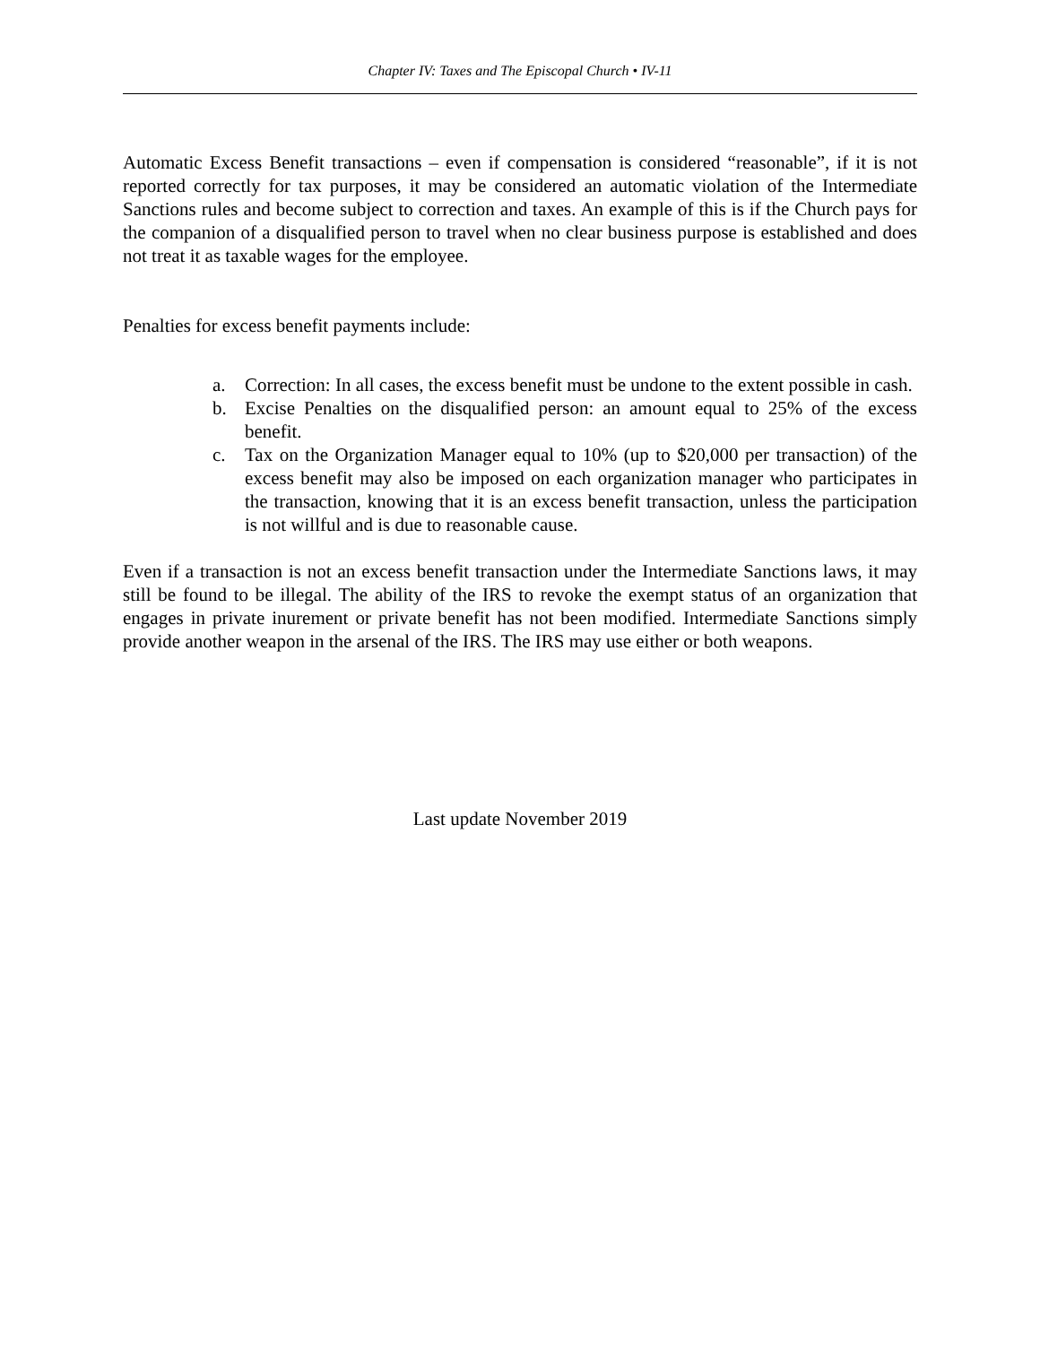Chapter IV: Taxes and The Episcopal Church • IV-11
Automatic Excess Benefit transactions – even if compensation is considered “reasonable”, if it is not reported correctly for tax purposes, it may be considered an automatic violation of the Intermediate Sanctions rules and become subject to correction and taxes. An example of this is if the Church pays for the companion of a disqualified person to travel when no clear business purpose is established and does not treat it as taxable wages for the employee.
Penalties for excess benefit payments include:
a. Correction: In all cases, the excess benefit must be undone to the extent possible in cash.
b. Excise Penalties on the disqualified person: an amount equal to 25% of the excess benefit.
c. Tax on the Organization Manager equal to 10% (up to $20,000 per transaction) of the excess benefit may also be imposed on each organization manager who participates in the transaction, knowing that it is an excess benefit transaction, unless the participation is not willful and is due to reasonable cause.
Even if a transaction is not an excess benefit transaction under the Intermediate Sanctions laws, it may still be found to be illegal. The ability of the IRS to revoke the exempt status of an organization that engages in private inurement or private benefit has not been modified. Intermediate Sanctions simply provide another weapon in the arsenal of the IRS. The IRS may use either or both weapons.
Last update November 2019